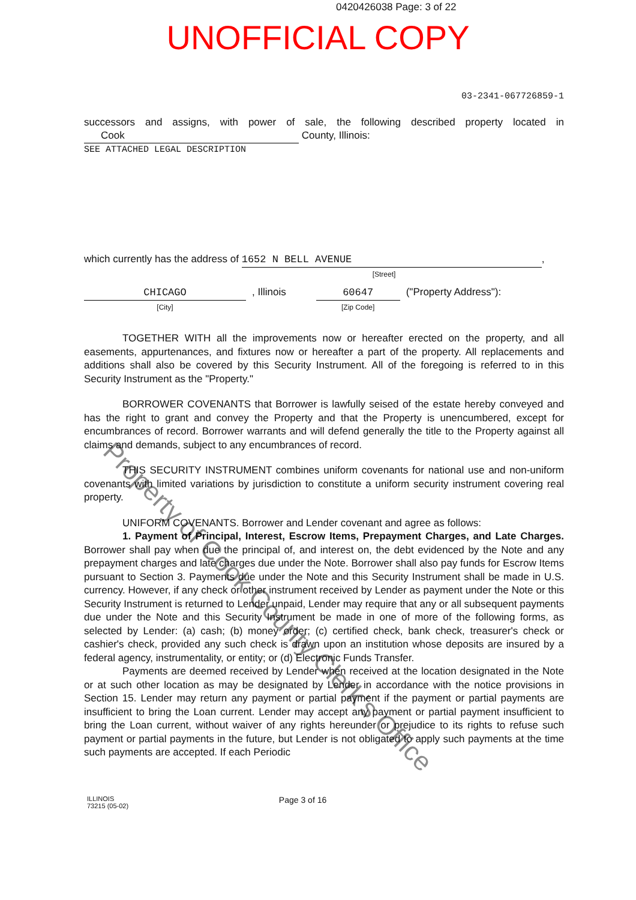0420426038 Page: 3 of 22
UNOFFICIAL COPY
03-2341-067726859-1
successors and assigns, with power of sale, the following described property located in Cook County, Illinois:
SEE ATTACHED LEGAL DESCRIPTION
which currently has the address of 1652 N BELL AVENUE,
[Street]
CHICAGO
[City]
, Illinois 60647
[Zip Code]
("Property Address"):
TOGETHER WITH all the improvements now or hereafter erected on the property, and all easements, appurtenances, and fixtures now or hereafter a part of the property. All replacements and additions shall also be covered by this Security Instrument. All of the foregoing is referred to in this Security Instrument as the "Property."
BORROWER COVENANTS that Borrower is lawfully seised of the estate hereby conveyed and has the right to grant and convey the Property and that the Property is unencumbered, except for encumbrances of record. Borrower warrants and will defend generally the title to the Property against all claims and demands, subject to any encumbrances of record.
THIS SECURITY INSTRUMENT combines uniform covenants for national use and non-uniform covenants with limited variations by jurisdiction to constitute a uniform security instrument covering real property.
UNIFORM COVENANTS. Borrower and Lender covenant and agree as follows:
1. Payment of Principal, Interest, Escrow Items, Prepayment Charges, and Late Charges. Borrower shall pay when due the principal of, and interest on, the debt evidenced by the Note and any prepayment charges and late charges due under the Note. Borrower shall also pay funds for Escrow Items pursuant to Section 3. Payments due under the Note and this Security Instrument shall be made in U.S. currency. However, if any check or other instrument received by Lender as payment under the Note or this Security Instrument is returned to Lender unpaid, Lender may require that any or all subsequent payments due under the Note and this Security Instrument be made in one of more of the following forms, as selected by Lender: (a) cash; (b) money order; (c) certified check, bank check, treasurer's check or cashier's check, provided any such check is drawn upon an institution whose deposits are insured by a federal agency, instrumentality, or entity; or (d) Electronic Funds Transfer.
Payments are deemed received by Lender when received at the location designated in the Note or at such other location as may be designated by Lender in accordance with the notice provisions in Section 15. Lender may return any payment or partial payment if the payment or partial payments are insufficient to bring the Loan current. Lender may accept any payment or partial payment insufficient to bring the Loan current, without waiver of any rights hereunder or prejudice to its rights to refuse such payment or partial payments in the future, but Lender is not obligated to apply such payments at the time such payments are accepted. If each Periodic
ILLINOIS
73215 (05-02)
Page 3 of 16
Property of Cook County Clerk's Office